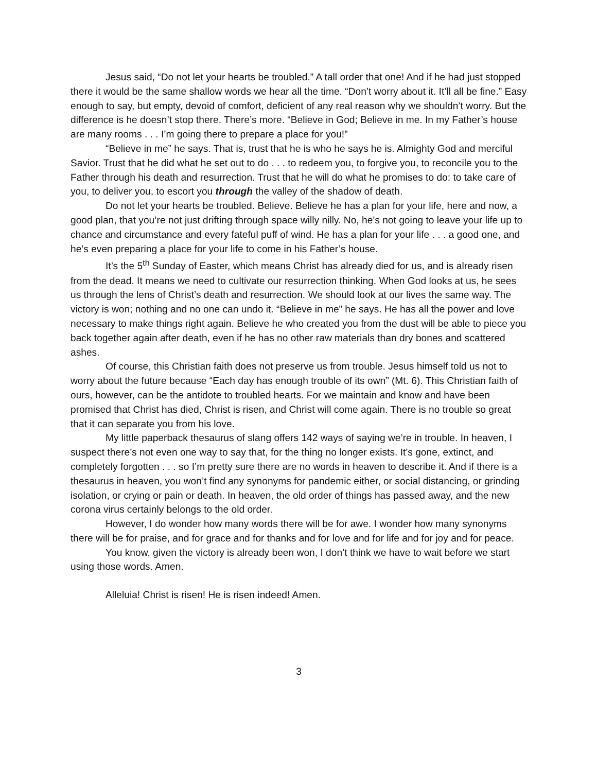Jesus said, “Do not let your hearts be troubled.” A tall order that one! And if he had just stopped there it would be the same shallow words we hear all the time. “Don’t worry about it. It’ll all be fine.” Easy enough to say, but empty, devoid of comfort, deficient of any real reason why we shouldn’t worry. But the difference is he doesn’t stop there. There’s more. “Believe in God; Believe in me. In my Father’s house are many rooms . . . I’m going there to prepare a place for you!”
“Believe in me” he says. That is, trust that he is who he says he is. Almighty God and merciful Savior. Trust that he did what he set out to do . . . to redeem you, to forgive you, to reconcile you to the Father through his death and resurrection. Trust that he will do what he promises to do: to take care of you, to deliver you, to escort you through the valley of the shadow of death.
Do not let your hearts be troubled. Believe. Believe he has a plan for your life, here and now, a good plan, that you’re not just drifting through space willy nilly. No, he’s not going to leave your life up to chance and circumstance and every fateful puff of wind. He has a plan for your life . . . a good one, and he’s even preparing a place for your life to come in his Father’s house.
It’s the 5<sup>th</sup> Sunday of Easter, which means Christ has already died for us, and is already risen from the dead. It means we need to cultivate our resurrection thinking. When God looks at us, he sees us through the lens of Christ’s death and resurrection. We should look at our lives the same way. The victory is won; nothing and no one can undo it. “Believe in me” he says. He has all the power and love necessary to make things right again. Believe he who created you from the dust will be able to piece you back together again after death, even if he has no other raw materials than dry bones and scattered ashes.
Of course, this Christian faith does not preserve us from trouble. Jesus himself told us not to worry about the future because “Each day has enough trouble of its own” (Mt. 6). This Christian faith of ours, however, can be the antidote to troubled hearts. For we maintain and know and have been promised that Christ has died, Christ is risen, and Christ will come again. There is no trouble so great that it can separate you from his love.
My little paperback thesaurus of slang offers 142 ways of saying we’re in trouble. In heaven, I suspect there’s not even one way to say that, for the thing no longer exists. It’s gone, extinct, and completely forgotten . . . so I’m pretty sure there are no words in heaven to describe it. And if there is a thesaurus in heaven, you won’t find any synonyms for pandemic either, or social distancing, or grinding isolation, or crying or pain or death. In heaven, the old order of things has passed away, and the new corona virus certainly belongs to the old order.
However, I do wonder how many words there will be for awe. I wonder how many synonyms there will be for praise, and for grace and for thanks and for love and for life and for joy and for peace.
You know, given the victory is already been won, I don’t think we have to wait before we start using those words. Amen.
Alleluia! Christ is risen! He is risen indeed! Amen.
3